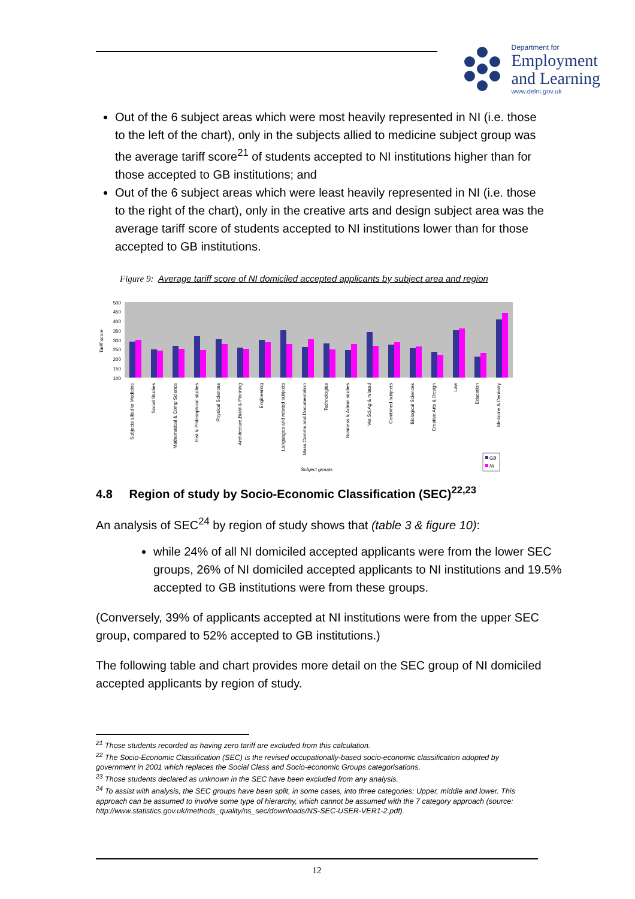Department for
Employment
and Learning
www.delni.gov.uk
Out of the 6 subject areas which were most heavily represented in NI (i.e. those to the left of the chart), only in the subjects allied to medicine subject group was the average tariff score<sup>21</sup> of students accepted to NI institutions higher than for those accepted to GB institutions; and
Out of the 6 subject areas which were least heavily represented in NI (i.e. those to the right of the chart), only in the creative arts and design subject area was the average tariff score of students accepted to NI institutions lower than for those accepted to GB institutions.
Figure 9: Average tariff score of NI domiciled accepted applicants by subject area and region
Tariff score
100
150
200
250
300
350
400
450
500
Subjects allied to Medicine
Social Studies
Mathematical & Comp Science
Hist & Philosophical studies
Physical Sciences
Architecture,Build & Planning
Engineering
Languages and related subjects
Mass Comms and Documentation
Technologies
Business & Admin studies
Vet Sci,Ag & related
Combined subjects
Biological Sciences
Creative Arts & Design
Law
Education
Medicine & Dentistry
Subject groups
GB
NI
4.8 Region of study by Socio-Economic Classification (SEC)<sup>22,23</sup>
An analysis of SEC<sup>24</sup> by region of study shows that (table 3 & figure 10):
while 24% of all NI domiciled accepted applicants were from the lower SEC groups, 26% of NI domiciled accepted applicants to NI institutions and 19.5% accepted to GB institutions were from these groups.
(Conversely, 39% of applicants accepted at NI institutions were from the upper SEC group, compared to 52% accepted to GB institutions.)
The following table and chart provides more detail on the SEC group of NI domiciled accepted applicants by region of study.
<sup>21</sup> Those students recorded as having zero tariff are excluded from this calculation.
<sup>22</sup> The Socio-Economic Classification (SEC) is the revised occupationally-based socio-economic classification adopted by government in 2001 which replaces the Social Class and Socio-economic Groups categorisations.
<sup>23</sup> Those students declared as unknown in the SEC have been excluded from any analysis.
<sup>24</sup> To assist with analysis, the SEC groups have been split, in some cases, into three categories: Upper, middle and lower. This approach can be assumed to involve some type of hierarchy, which cannot be assumed with the 7 category approach (source: http://www.statistics.gov.uk/methods_quality/ns_sec/downloads/NS-SEC-USER-VER1-2.pdf).
12